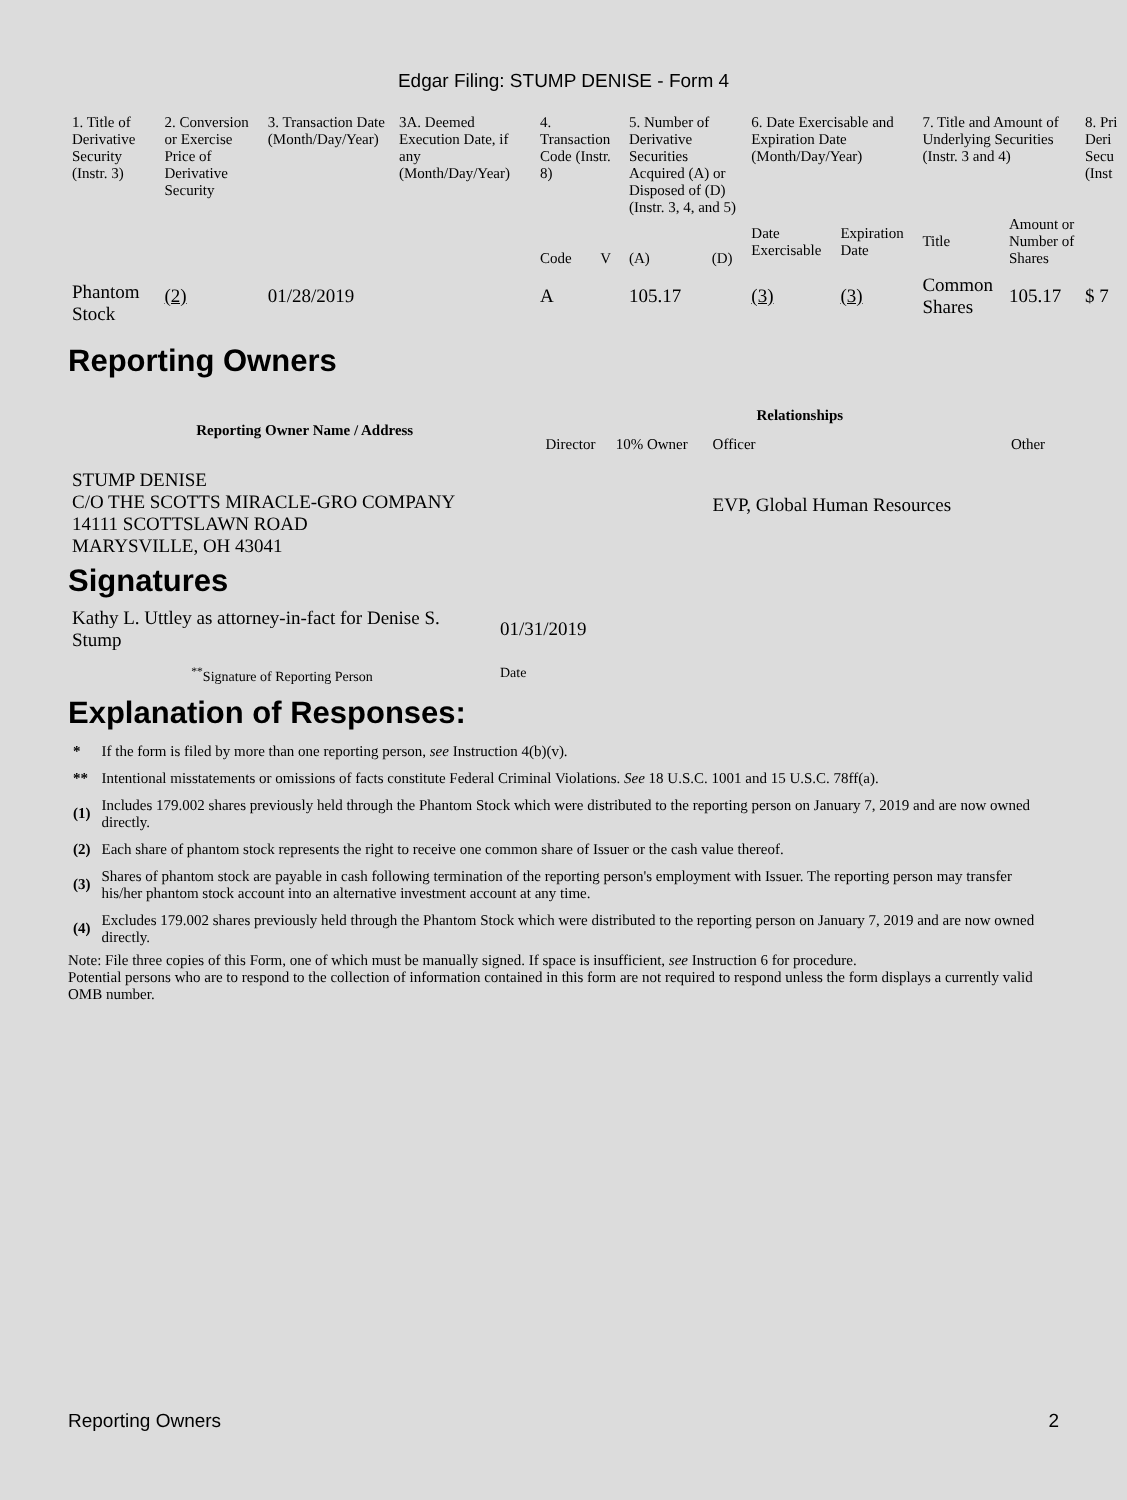Edgar Filing: STUMP DENISE - Form 4
| 1. Title of Derivative Security (Instr. 3) | 2. Conversion or Exercise Price of Derivative Security | 3. Transaction Date (Month/Day/Year) | 3A. Deemed Execution Date, if any (Month/Day/Year) | 4. Transaction Code (Instr. 8) | | 5. Number of Derivative Securities Acquired (A) or Disposed of (D) (Instr. 3, 4, and 5) | | 6. Date Exercisable and Expiration Date (Month/Day/Year) | | 7. Title and Amount of Underlying Securities (Instr. 3 and 4) | | 8. Pri Deri Secu (Inst |
| | | | | Code | V | (A) | (D) | Date Exercisable | Expiration Date | Title | Amount or Number of Shares | |
| Phantom Stock | (2) | 01/28/2019 | | A | | 105.17 | | (3) | (3) | Common Shares | 105.17 | $ 7 |
Reporting Owners
| Reporting Owner Name / Address | Relationships | | | |
| --- | --- | --- | --- | --- |
| | Director | 10% Owner | Officer | Other |
| STUMP DENISE C/O THE SCOTTS MIRACLE-GRO COMPANY 14111 SCOTTSLAWN ROAD MARYSVILLE, OH 43041 | | | EVP, Global Human Resources | |
Signatures
| Kathy L. Uttley as attorney-in-fact for Denise S. Stump | 01/31/2019 |
| <sup>**</sup> Signature of Reporting Person | Date |
Explanation of Responses:
| * | If the form is filed by more than one reporting person, see Instruction 4(b)(v). |
| ** | Intentional misstatements or omissions of facts constitute Federal Criminal Violations. See 18 U.S.C. 1001 and 15 U.S.C. 78ff(a). |
| (1) | Includes 179.002 shares previously held through the Phantom Stock which were distributed to the reporting person on January 7, 2019 and are now owned directly. |
| (2) | Each share of phantom stock represents the right to receive one common share of Issuer or the cash value thereof. |
| (3) | Shares of phantom stock are payable in cash following termination of the reporting person's employment with Issuer. The reporting person may transfer his/her phantom stock account into an alternative investment account at any time. |
| (4) | Excludes 179.002 shares previously held through the Phantom Stock which were distributed to the reporting person on January 7, 2019 and are now owned directly. |
Note: File three copies of this Form, one of which must be manually signed. If space is insufficient, see Instruction 6 for procedure.
Potential persons who are to respond to the collection of information contained in this form are not required to respond unless the form displays a currently valid OMB number.
Reporting Owners 2